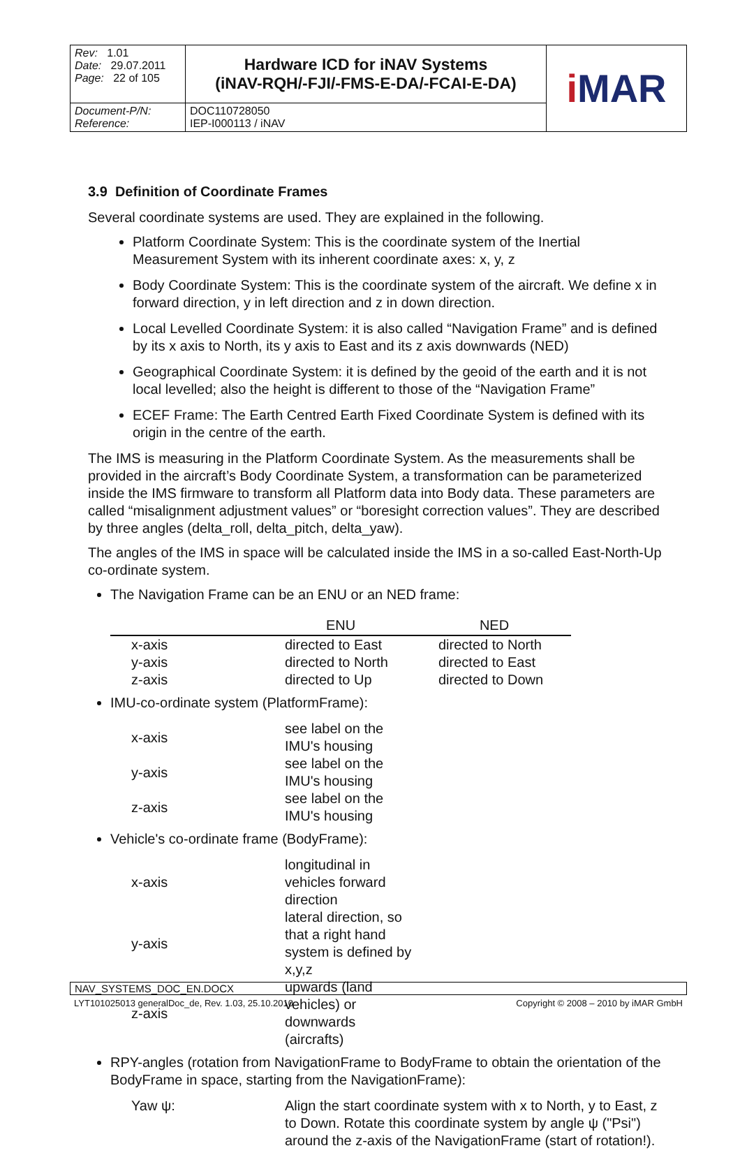| Rev: 1.01 Date: 29.07.2011 Page: 22 of 105 | Hardware ICD for iNAV Systems (iNAV-RQH/-FJI/-FMS-E-DA/-FCAI-E-DA) | i MAR |
| Document-P/N: Reference: | DOC110728050 IEP-I000113 / iNAV | |
3.9 Definition of Coordinate Frames
Several coordinate systems are used. They are explained in the following.
Platform Coordinate System: This is the coordinate system of the Inertial Measurement System with its inherent coordinate axes: x, y, z
Body Coordinate System: This is the coordinate system of the aircraft. We define x in forward direction, y in left direction and z in down direction.
Local Levelled Coordinate System: it is also called “Navigation Frame” and is defined by its x axis to North, its y axis to East and its z axis downwards (NED)
Geographical Coordinate System: it is defined by the geoid of the earth and it is not local levelled; also the height is different to those of the “Navigation Frame”
ECEF Frame: The Earth Centred Earth Fixed Coordinate System is defined with its origin in the centre of the earth.
The IMS is measuring in the Platform Coordinate System. As the measurements shall be provided in the aircraft’s Body Coordinate System, a transformation can be parameterized inside the IMS firmware to transform all Platform data into Body data. These parameters are called “misalignment adjustment values” or “boresight correction values”. They are described by three angles (delta_roll, delta_pitch, delta_yaw).
The angles of the IMS in space will be calculated inside the IMS in a so-called East-North-Up co-ordinate system.
The Navigation Frame can be an ENU or an NED frame:
| | ENU | NED |
| --- | --- | --- |
| x-axis | directed to East | directed to North |
| y-axis | directed to North | directed to East |
| z-axis | directed to Up | directed to Down |
IMU-co-ordinate system (PlatformFrame):
| x-axis | see label on the IMU's housing |
| y-axis | see label on the IMU's housing |
| z-axis | see label on the IMU's housing |
Vehicle's co-ordinate frame (BodyFrame):
| x-axis | longitudinal in vehicles forward direction |
| y-axis | lateral direction, so that a right hand system is defined by x,y,z |
| z-axis | upwards (land vehicles) or downwards (aircrafts) |
RPY-angles (rotation from NavigationFrame to BodyFrame to obtain the orientation of the BodyFrame in space, starting from the NavigationFrame):
| Yaw ψ: | Align the start coordinate system with x to North, y to East, z to Down. Rotate this coordinate system by angle ψ ("Psi") around the z-axis of the NavigationFrame (start of rotation!). |
NAV_SYSTEMS_DOC_EN.DOCX
LYT101025013 generalDoc_de, Rev. 1.03, 25.10.2010 Copyright © 2008 – 2010 by iMAR GmbH